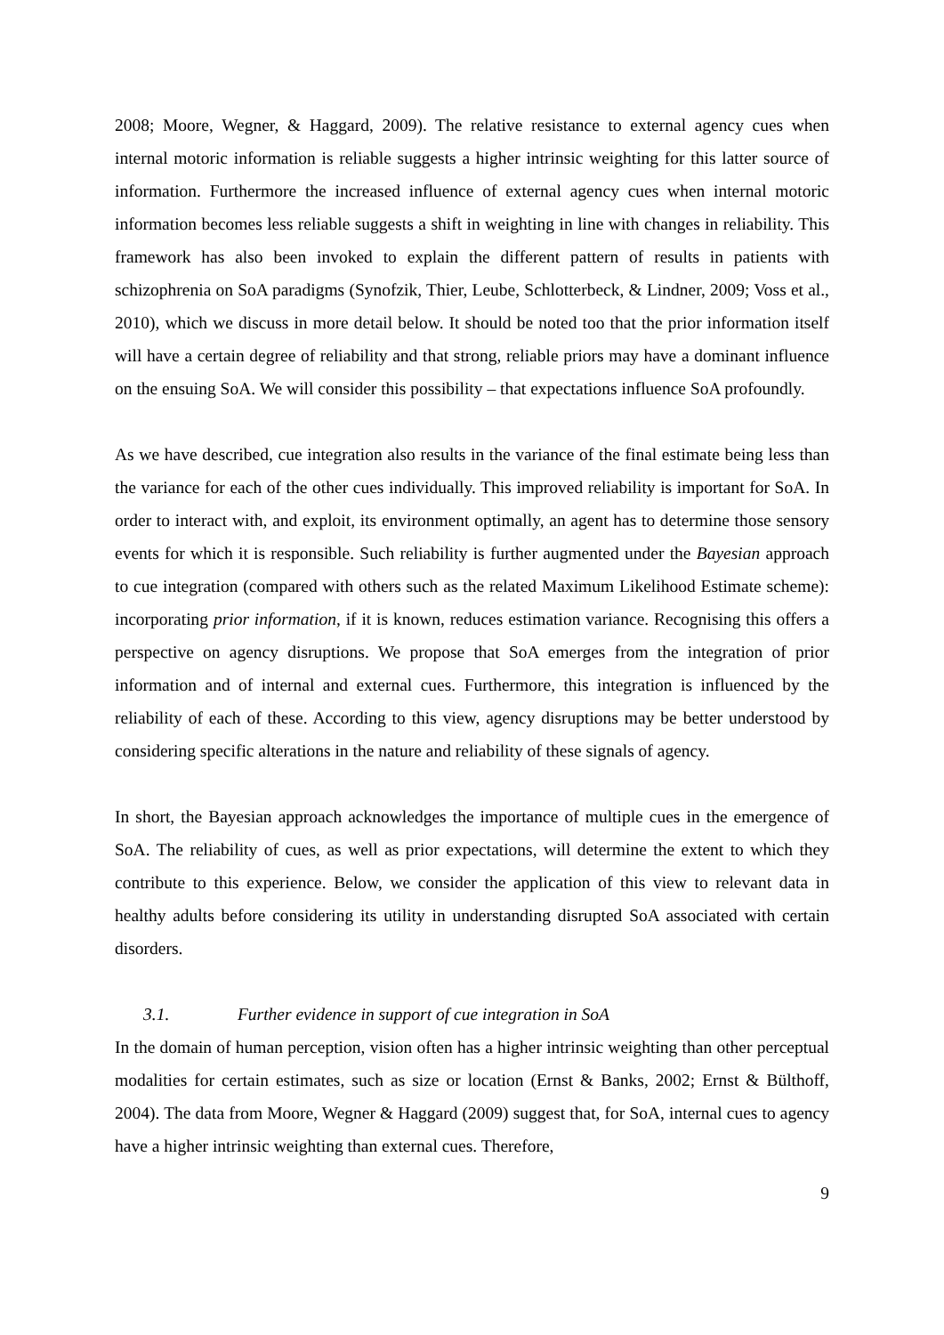2008; Moore, Wegner, & Haggard, 2009). The relative resistance to external agency cues when internal motoric information is reliable suggests a higher intrinsic weighting for this latter source of information. Furthermore the increased influence of external agency cues when internal motoric information becomes less reliable suggests a shift in weighting in line with changes in reliability. This framework has also been invoked to explain the different pattern of results in patients with schizophrenia on SoA paradigms (Synofzik, Thier, Leube, Schlotterbeck, & Lindner, 2009; Voss et al., 2010), which we discuss in more detail below. It should be noted too that the prior information itself will have a certain degree of reliability and that strong, reliable priors may have a dominant influence on the ensuing SoA. We will consider this possibility – that expectations influence SoA profoundly.
As we have described, cue integration also results in the variance of the final estimate being less than the variance for each of the other cues individually. This improved reliability is important for SoA. In order to interact with, and exploit, its environment optimally, an agent has to determine those sensory events for which it is responsible. Such reliability is further augmented under the Bayesian approach to cue integration (compared with others such as the related Maximum Likelihood Estimate scheme): incorporating prior information, if it is known, reduces estimation variance. Recognising this offers a perspective on agency disruptions. We propose that SoA emerges from the integration of prior information and of internal and external cues. Furthermore, this integration is influenced by the reliability of each of these. According to this view, agency disruptions may be better understood by considering specific alterations in the nature and reliability of these signals of agency.
In short, the Bayesian approach acknowledges the importance of multiple cues in the emergence of SoA. The reliability of cues, as well as prior expectations, will determine the extent to which they contribute to this experience. Below, we consider the application of this view to relevant data in healthy adults before considering its utility in understanding disrupted SoA associated with certain disorders.
3.1. Further evidence in support of cue integration in SoA
In the domain of human perception, vision often has a higher intrinsic weighting than other perceptual modalities for certain estimates, such as size or location (Ernst & Banks, 2002; Ernst & Bülthoff, 2004). The data from Moore, Wegner & Haggard (2009) suggest that, for SoA, internal cues to agency have a higher intrinsic weighting than external cues. Therefore,
9